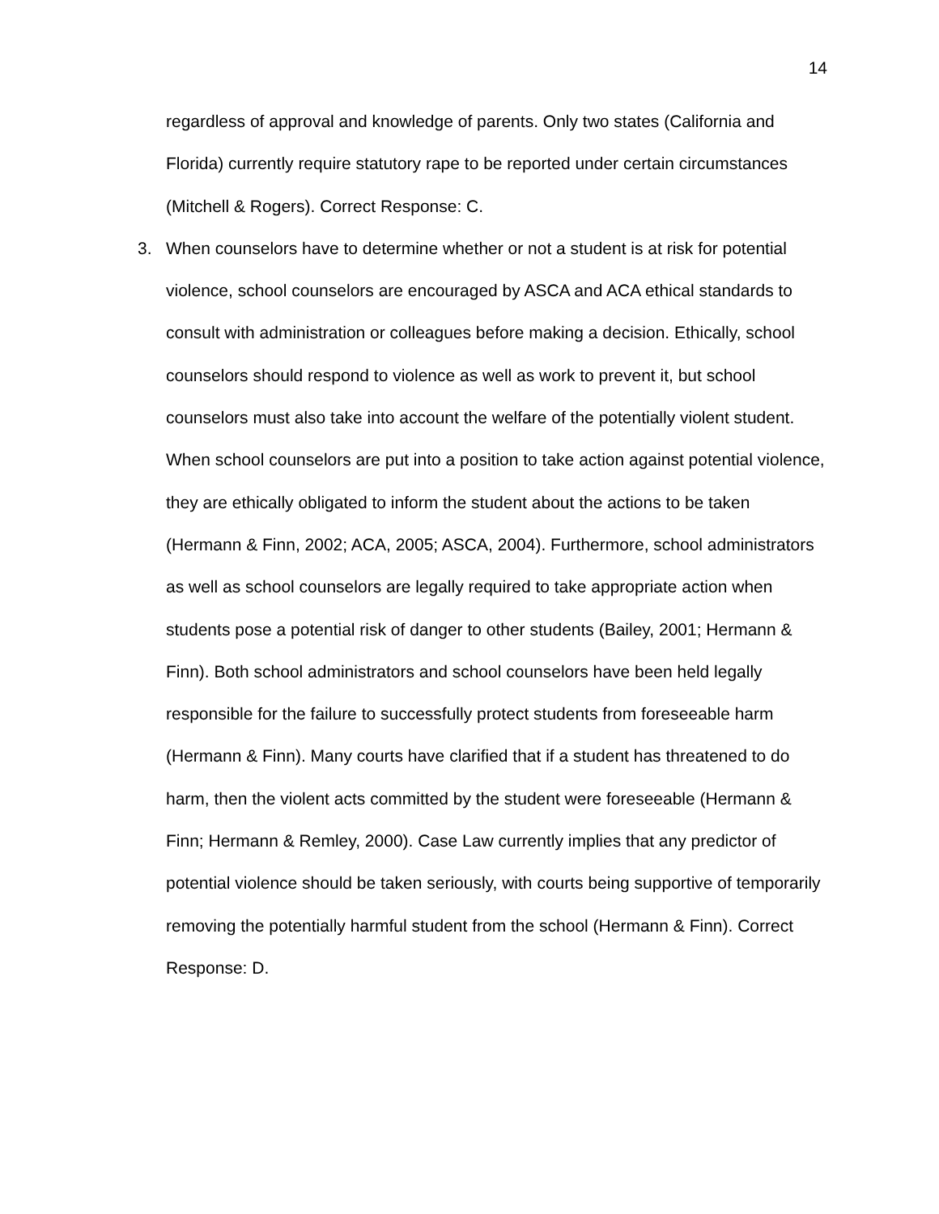14
regardless of approval and knowledge of parents. Only two states (California and Florida) currently require statutory rape to be reported under certain circumstances (Mitchell & Rogers). Correct Response: C.
3.
When counselors have to determine whether or not a student is at risk for potential violence, school counselors are encouraged by ASCA and ACA ethical standards to consult with administration or colleagues before making a decision. Ethically, school counselors should respond to violence as well as work to prevent it, but school counselors must also take into account the welfare of the potentially violent student. When school counselors are put into a position to take action against potential violence, they are ethically obligated to inform the student about the actions to be taken (Hermann & Finn, 2002; ACA, 2005; ASCA, 2004). Furthermore, school administrators as well as school counselors are legally required to take appropriate action when students pose a potential risk of danger to other students (Bailey, 2001; Hermann & Finn). Both school administrators and school counselors have been held legally responsible for the failure to successfully protect students from foreseeable harm (Hermann & Finn). Many courts have clarified that if a student has threatened to do harm, then the violent acts committed by the student were foreseeable (Hermann & Finn; Hermann & Remley, 2000). Case Law currently implies that any predictor of potential violence should be taken seriously, with courts being supportive of temporarily removing the potentially harmful student from the school (Hermann & Finn). Correct Response: D.